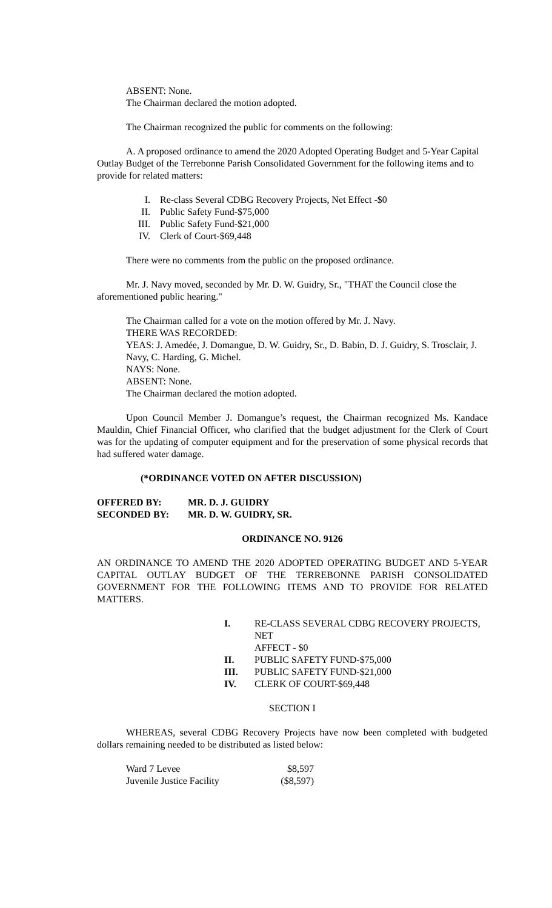ABSENT: None.
The Chairman declared the motion adopted.
The Chairman recognized the public for comments on the following:
A. A proposed ordinance to amend the 2020 Adopted Operating Budget and 5-Year Capital Outlay Budget of the Terrebonne Parish Consolidated Government for the following items and to provide for related matters:
| I. | Re-class Several CDBG Recovery Projects, Net Effect -$0 |
| II. | Public Safety Fund-$75,000 |
| III. | Public Safety Fund-$21,000 |
| IV. | Clerk of Court-$69,448 |
There were no comments from the public on the proposed ordinance.
Mr. J. Navy moved, seconded by Mr. D. W. Guidry, Sr., "THAT the Council close the aforementioned public hearing."
The Chairman called for a vote on the motion offered by Mr. J. Navy.
THERE WAS RECORDED:
YEAS: J. Amedée, J. Domangue, D. W. Guidry, Sr., D. Babin, D. J. Guidry, S. Trosclair, J. Navy, C. Harding, G. Michel.
NAYS: None.
ABSENT: None.
The Chairman declared the motion adopted.
Upon Council Member J. Domangue’s request, the Chairman recognized Ms. Kandace Mauldin, Chief Financial Officer, who clarified that the budget adjustment for the Clerk of Court was for the updating of computer equipment and for the preservation of some physical records that had suffered water damage.
(*ORDINANCE VOTED ON AFTER DISCUSSION)
| OFFERED BY: | MR. D. J. GUIDRY |
| SECONDED BY: | MR. D. W. GUIDRY, SR. |
ORDINANCE NO. 9126
AN ORDINANCE TO AMEND THE 2020 ADOPTED OPERATING BUDGET AND 5-YEAR CAPITAL OUTLAY BUDGET OF THE TERREBONNE PARISH CONSOLIDATED GOVERNMENT FOR THE FOLLOWING ITEMS AND TO PROVIDE FOR RELATED MATTERS.
| I. | RE-CLASS SEVERAL CDBG RECOVERY PROJECTS, NET AFFECT - $0 |
| II. | PUBLIC SAFETY FUND-$75,000 |
| III. | PUBLIC SAFETY FUND-$21,000 |
| IV. | CLERK OF COURT-$69,448 |
SECTION I
WHEREAS, several CDBG Recovery Projects have now been completed with budgeted dollars remaining needed to be distributed as listed below:
| Ward 7 Levee | $8,597 |
| Juvenile Justice Facility | ($8,597) |